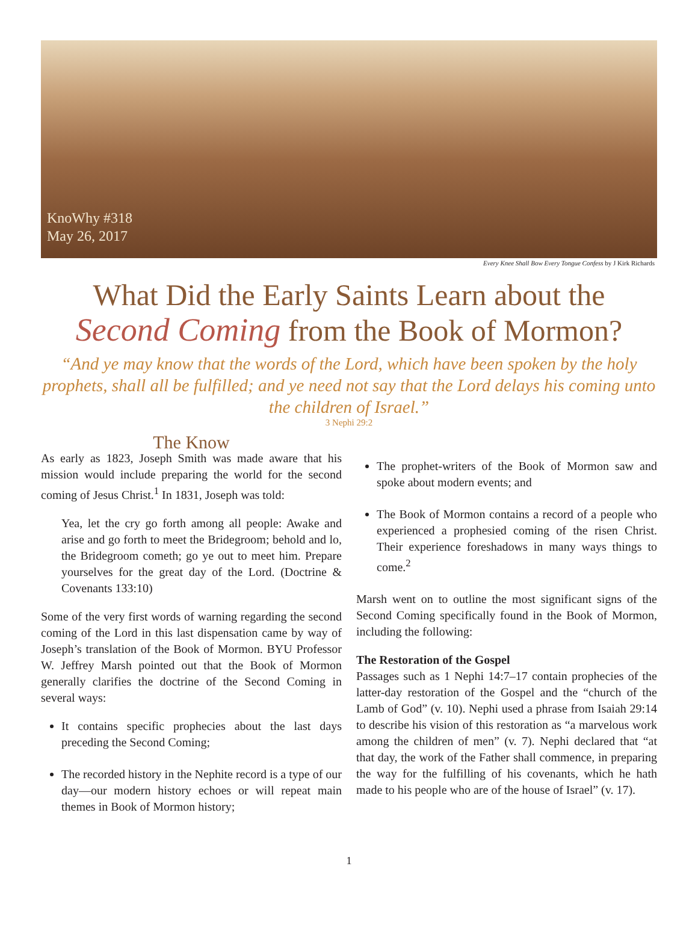KnoWhy #318
May 26, 2017
Every Knee Shall Bow Every Tongue Confess by J Kirk Richards
What Did the Early Saints Learn about the
Second Coming from the Book of Mormon?
“And ye may know that the words of the Lord, which have been spoken by the holy prophets, shall all be fulfilled; and ye need not say that the Lord delays his coming unto the children of Israel.”
3 Nephi 29:2
The Know
As early as 1823, Joseph Smith was made aware that his mission would include preparing the world for the second coming of Jesus Christ.<sup>1</sup> In 1831, Joseph was told:
Yea, let the cry go forth among all people: Awake and arise and go forth to meet the Bridegroom; behold and lo, the Bridegroom cometh; go ye out to meet him. Prepare yourselves for the great day of the Lord. (Doctrine & Covenants 133:10)
Some of the very first words of warning regarding the second coming of the Lord in this last dispensation came by way of Joseph’s translation of the Book of Mormon. BYU Professor W. Jeffrey Marsh pointed out that the Book of Mormon generally clarifies the doctrine of the Second Coming in several ways:
It contains specific prophecies about the last days preceding the Second Coming;
The recorded history in the Nephite record is a type of our day—our modern history echoes or will repeat main themes in Book of Mormon history;
The prophet-writers of the Book of Mormon saw and spoke about modern events; and
The Book of Mormon contains a record of a people who experienced a prophesied coming of the risen Christ. Their experience foreshadows in many ways things to come.<sup>2</sup>
Marsh went on to outline the most significant signs of the Second Coming specifically found in the Book of Mormon, including the following:
The Restoration of the Gospel
Passages such as 1 Nephi 14:7–17 contain prophecies of the latter-day restoration of the Gospel and the “church of the Lamb of God” (v. 10). Nephi used a phrase from Isaiah 29:14 to describe his vision of this restoration as “a marvelous work among the children of men” (v. 7). Nephi declared that “at that day, the work of the Father shall commence, in preparing the way for the fulfilling of his covenants, which he hath made to his people who are of the house of Israel” (v. 17).
1